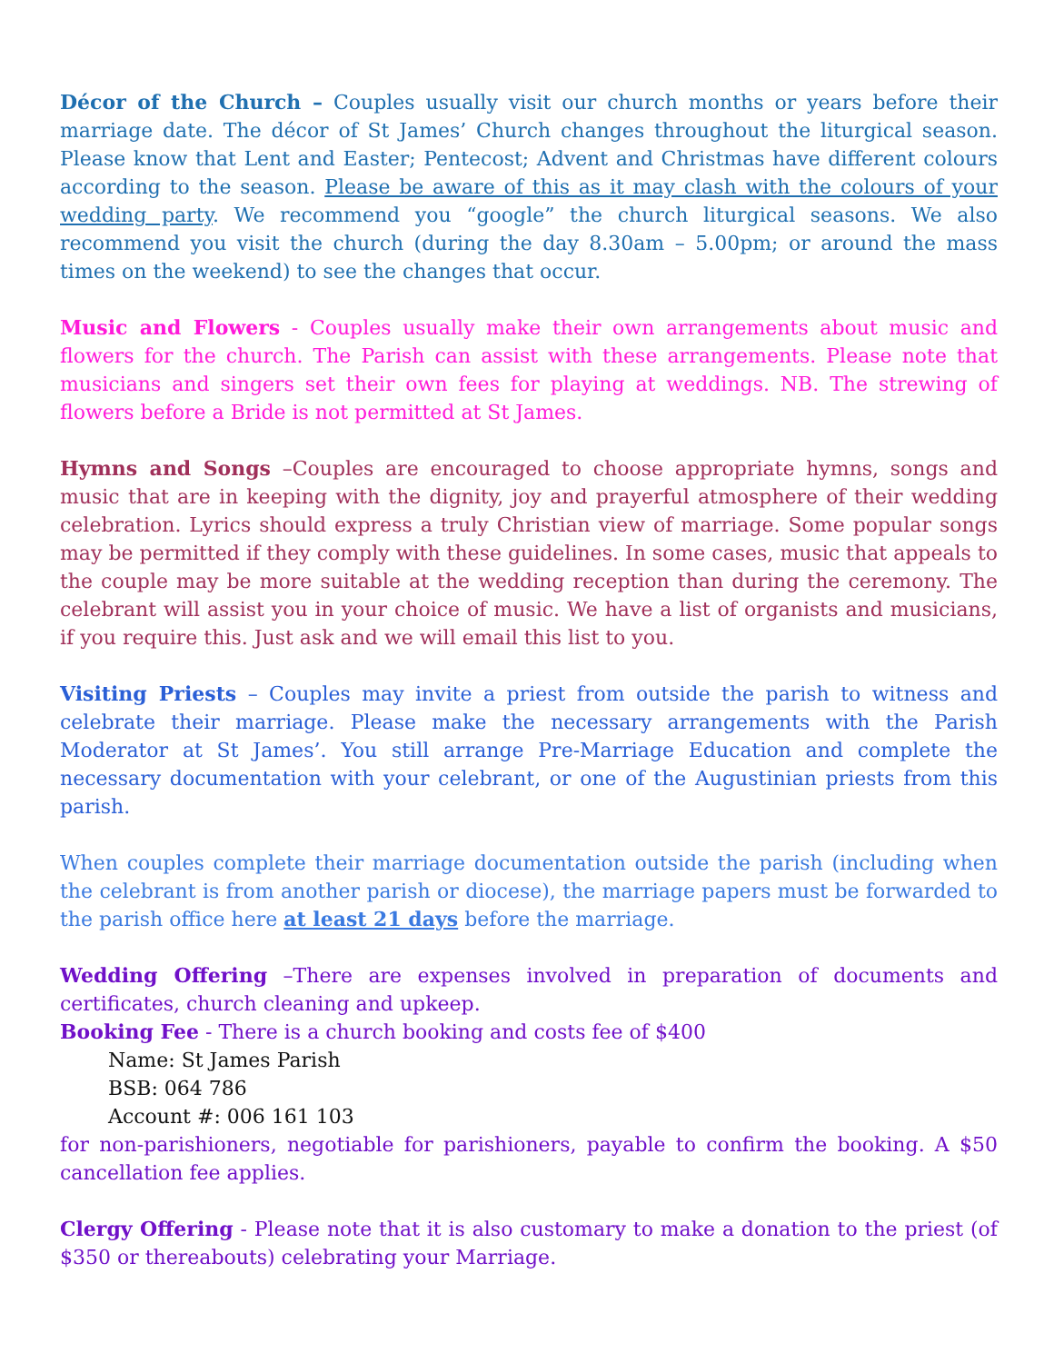Décor of the Church – Couples usually visit our church months or years before their marriage date. The décor of St James’ Church changes throughout the liturgical season. Please know that Lent and Easter; Pentecost; Advent and Christmas have different colours according to the season. Please be aware of this as it may clash with the colours of your wedding party. We recommend you “google” the church liturgical seasons. We also recommend you visit the church (during the day 8.30am – 5.00pm; or around the mass times on the weekend) to see the changes that occur.
Music and Flowers - Couples usually make their own arrangements about music and flowers for the church. The Parish can assist with these arrangements. Please note that musicians and singers set their own fees for playing at weddings. NB. The strewing of flowers before a Bride is not permitted at St James.
Hymns and Songs –Couples are encouraged to choose appropriate hymns, songs and music that are in keeping with the dignity, joy and prayerful atmosphere of their wedding celebration. Lyrics should express a truly Christian view of marriage. Some popular songs may be permitted if they comply with these guidelines. In some cases, music that appeals to the couple may be more suitable at the wedding reception than during the ceremony. The celebrant will assist you in your choice of music. We have a list of organists and musicians, if you require this. Just ask and we will email this list to you.
Visiting Priests – Couples may invite a priest from outside the parish to witness and celebrate their marriage. Please make the necessary arrangements with the Parish Moderator at St James’. You still arrange Pre-Marriage Education and complete the necessary documentation with your celebrant, or one of the Augustinian priests from this parish.
When couples complete their marriage documentation outside the parish (including when the celebrant is from another parish or diocese), the marriage papers must be forwarded to the parish office here at least 21 days before the marriage.
Wedding Offering –There are expenses involved in preparation of documents and certificates, church cleaning and upkeep.
Booking Fee - There is a church booking and costs fee of $400
Name: St James Parish
BSB: 064 786
Account #: 006 161 103
for non-parishioners, negotiable for parishioners, payable to confirm the booking. A $50 cancellation fee applies.
Clergy Offering - Please note that it is also customary to make a donation to the priest (of $350 or thereabouts) celebrating your Marriage.